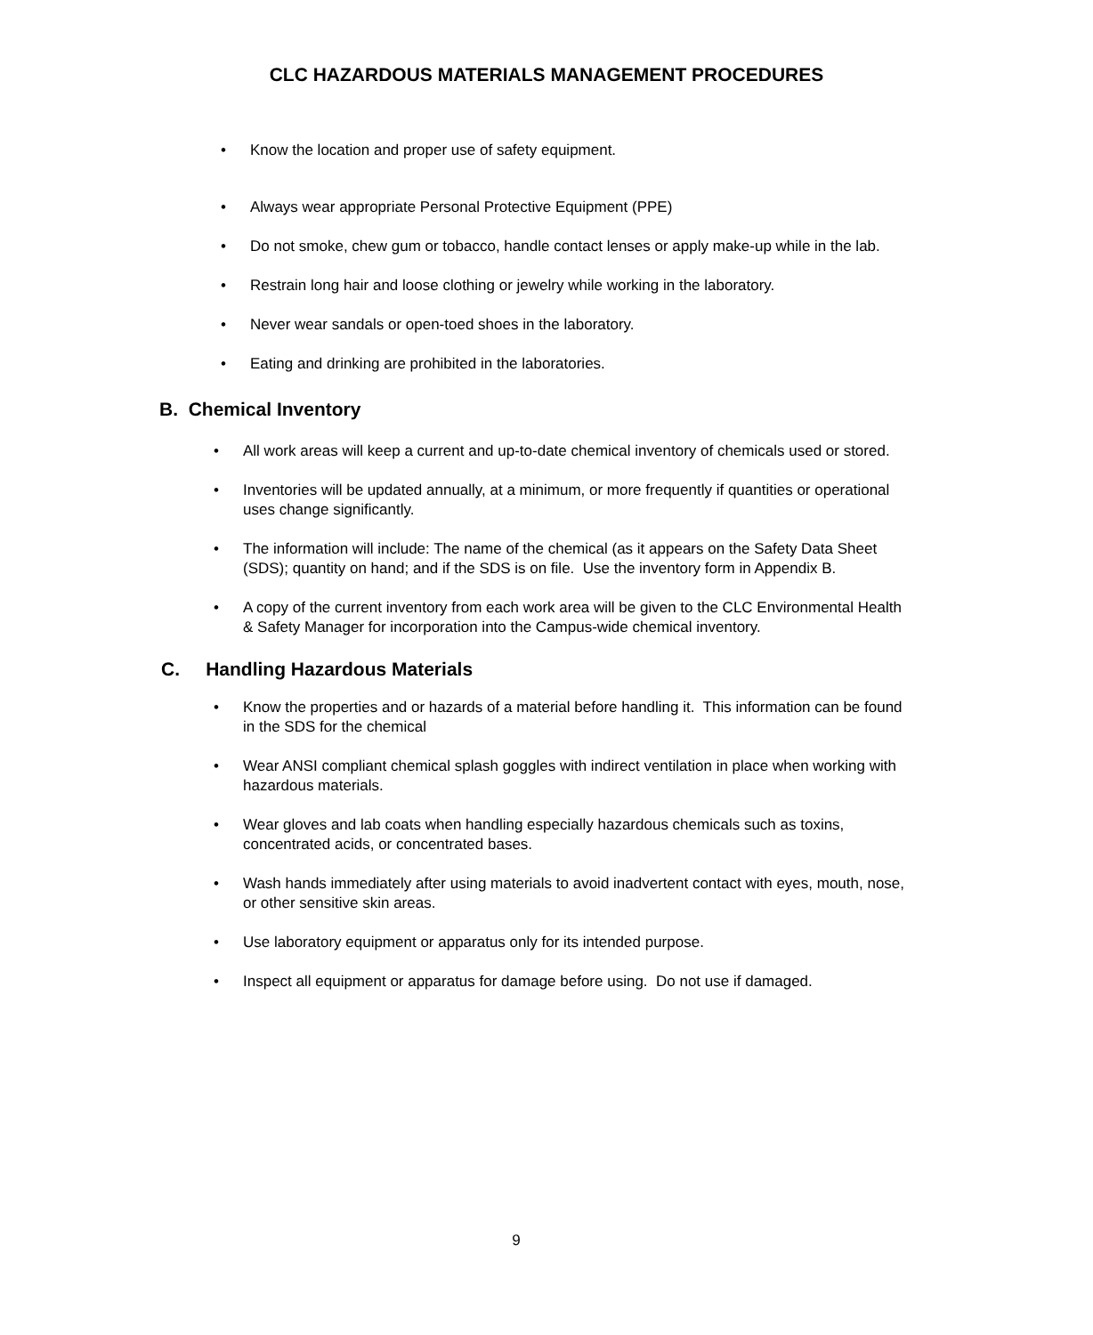CLC HAZARDOUS MATERIALS MANAGEMENT PROCEDURES
• Know the location and proper use of safety equipment.
• Always wear appropriate Personal Protective Equipment (PPE)
• Do not smoke, chew gum or tobacco, handle contact lenses or apply make-up while in the lab.
• Restrain long hair and loose clothing or jewelry while working in the laboratory.
• Never wear sandals or open-toed shoes in the laboratory.
• Eating and drinking are prohibited in the laboratories.
B. Chemical Inventory
• All work areas will keep a current and up-to-date chemical inventory of chemicals used or stored.
• Inventories will be updated annually, at a minimum, or more frequently if quantities or operational uses change significantly.
• The information will include: The name of the chemical (as it appears on the Safety Data Sheet (SDS); quantity on hand; and if the SDS is on file. Use the inventory form in Appendix B.
• A copy of the current inventory from each work area will be given to the CLC Environmental Health & Safety Manager for incorporation into the Campus-wide chemical inventory.
C. Handling Hazardous Materials
• Know the properties and or hazards of a material before handling it. This information can be found in the SDS for the chemical
• Wear ANSI compliant chemical splash goggles with indirect ventilation in place when working with hazardous materials.
• Wear gloves and lab coats when handling especially hazardous chemicals such as toxins, concentrated acids, or concentrated bases.
• Wash hands immediately after using materials to avoid inadvertent contact with eyes, mouth, nose, or other sensitive skin areas.
• Use laboratory equipment or apparatus only for its intended purpose.
• Inspect all equipment or apparatus for damage before using. Do not use if damaged.
9